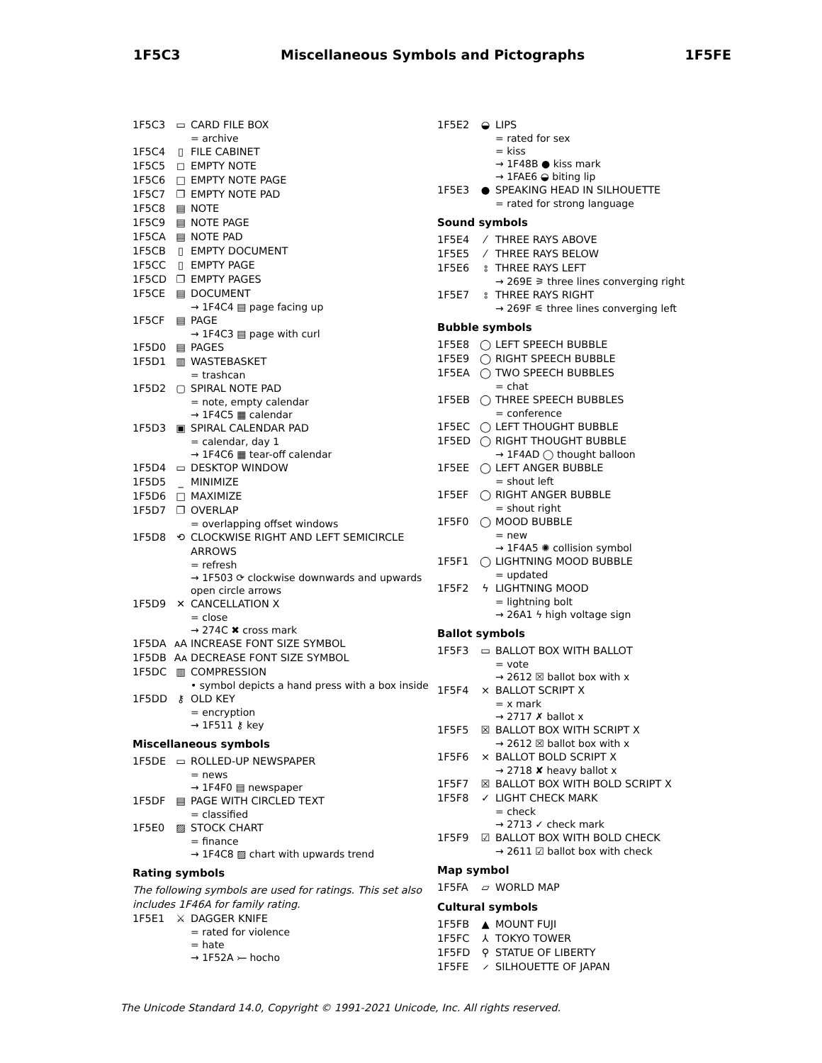1F5C3 Miscellaneous Symbols and Pictographs 1F5FE
1F5C3 ▭ CARD FILE BOX
= archive
1F5C4 ▯ FILE CABINET
1F5C5 ◻ EMPTY NOTE
1F5C6 □ EMPTY NOTE PAGE
1F5C7 ❐ EMPTY NOTE PAD
1F5C8 ▤ NOTE
1F5C9 ▤ NOTE PAGE
1F5CA ▤ NOTE PAD
1F5CB ▯ EMPTY DOCUMENT
1F5CC ▯ EMPTY PAGE
1F5CD ❐ EMPTY PAGES
1F5CE ▤ DOCUMENT
→ 1F4C4 ▤ page facing up
1F5CF ▤ PAGE
→ 1F4C3 ▤ page with curl
1F5D0 ▤ PAGES
1F5D1 ▥ WASTEBASKET
= trashcan
1F5D2 ▢ SPIRAL NOTE PAD
= note, empty calendar
→ 1F4C5 ▦ calendar
1F5D3 ▣ SPIRAL CALENDAR PAD
= calendar, day 1
→ 1F4C6 ▦ tear-off calendar
1F5D4 ▭ DESKTOP WINDOW
1F5D5 _ MINIMIZE
1F5D6 □ MAXIMIZE
1F5D7 ❐ OVERLAP
= overlapping offset windows
1F5D8 ⟲ CLOCKWISE RIGHT AND LEFT SEMICIRCLE ARROWS
= refresh
→ 1F503 ⟳ clockwise downwards and upwards open circle arrows
1F5D9 ✕ CANCELLATION X
= close
→ 274C ✖ cross mark
1F5DA ᴀA INCREASE FONT SIZE SYMBOL
1F5DB Aᴀ DECREASE FONT SIZE SYMBOL
1F5DC ▥ COMPRESSION
• symbol depicts a hand press with a box inside
1F5DD ⚷ OLD KEY
= encryption
→ 1F511 ⚷ key
Miscellaneous symbols
1F5DE ▭ ROLLED-UP NEWSPAPER
= news
→ 1F4F0 ▤ newspaper
1F5DF ▤ PAGE WITH CIRCLED TEXT
= classified
1F5E0 ▨ STOCK CHART
= finance
→ 1F4C8 ▨ chart with upwards trend
Rating symbols
The following symbols are used for ratings. This set also includes 1F46A for family rating.
1F5E1 ⚔ DAGGER KNIFE
= rated for violence
= hate
→ 1F52A ⤚ hocho
1F5E2 ◒ LIPS
= rated for sex
= kiss
→ 1F48B ● kiss mark
→ 1FAE6 ◒ biting lip
1F5E3 ● SPEAKING HEAD IN SILHOUETTE
= rated for strong language
Sound symbols
1F5E4 ⁄ THREE RAYS ABOVE
1F5E5 ⁄ THREE RAYS BELOW
1F5E6 ⦂ THREE RAYS LEFT
→ 269E ⚞ three lines converging right
1F5E7 ⦂ THREE RAYS RIGHT
→ 269F ⚟ three lines converging left
Bubble symbols
1F5E8 ◯ LEFT SPEECH BUBBLE
1F5E9 ◯ RIGHT SPEECH BUBBLE
1F5EA ◯ TWO SPEECH BUBBLES
= chat
1F5EB ◯ THREE SPEECH BUBBLES
= conference
1F5EC ◯ LEFT THOUGHT BUBBLE
1F5ED ◯ RIGHT THOUGHT BUBBLE
→ 1F4AD ◯ thought balloon
1F5EE ◯ LEFT ANGER BUBBLE
= shout left
1F5EF ◯ RIGHT ANGER BUBBLE
= shout right
1F5F0 ◯ MOOD BUBBLE
= new
→ 1F4A5 ✺ collision symbol
1F5F1 ◯ LIGHTNING MOOD BUBBLE
= updated
1F5F2 ϟ LIGHTNING MOOD
= lightning bolt
→ 26A1 ϟ high voltage sign
Ballot symbols
1F5F3 ▭ BALLOT BOX WITH BALLOT
= vote
→ 2612 ☒ ballot box with x
1F5F4 × BALLOT SCRIPT X
= x mark
→ 2717 ✗ ballot x
1F5F5 ☒ BALLOT BOX WITH SCRIPT X
→ 2612 ☒ ballot box with x
1F5F6 × BALLOT BOLD SCRIPT X
→ 2718 ✘ heavy ballot x
1F5F7 ☒ BALLOT BOX WITH BOLD SCRIPT X
1F5F8 ✓ LIGHT CHECK MARK
= check
→ 2713 ✓ check mark
1F5F9 ☑ BALLOT BOX WITH BOLD CHECK
→ 2611 ☑ ballot box with check
Map symbol
1F5FA ▱ WORLD MAP
Cultural symbols
1F5FB ▲ MOUNT FUJI
1F5FC ⅄ TOKYO TOWER
1F5FD ⚲ STATUE OF LIBERTY
1F5FE ⸝ SILHOUETTE OF JAPAN
The Unicode Standard 14.0, Copyright © 1991-2021 Unicode, Inc. All rights reserved.